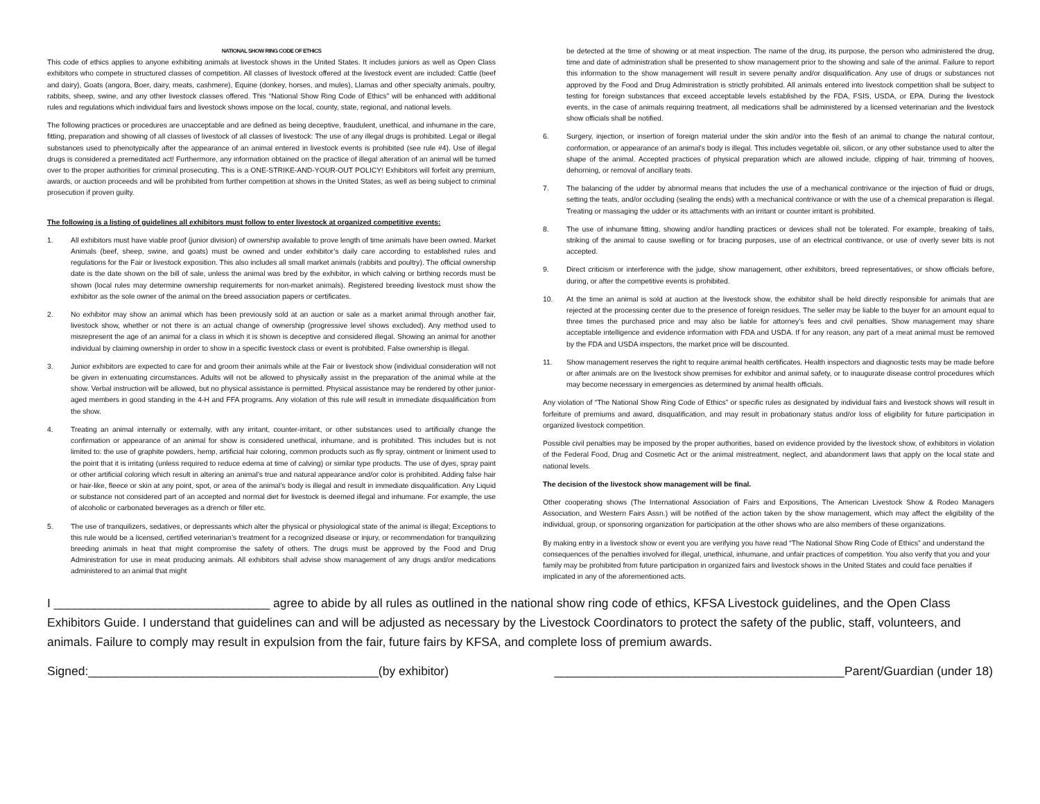NATIONAL SHOW RING CODE OF ETHICS
This code of ethics applies to anyone exhibiting animals at livestock shows in the United States. It includes juniors as well as Open Class exhibitors who compete in structured classes of competition. All classes of livestock offered at the livestock event are included: Cattle (beef and dairy), Goats (angora, Boer, dairy, meats, cashmere), Equine (donkey, horses, and mules), Llamas and other specialty animals, poultry, rabbits, sheep, swine, and any other livestock classes offered. This “National Show Ring Code of Ethics” will be enhanced with additional rules and regulations which individual fairs and livestock shows impose on the local, county, state, regional, and national levels.
The following practices or procedures are unacceptable and are defined as being deceptive, fraudulent, unethical, and inhumane in the care, fitting, preparation and showing of all classes of livestock of all classes of livestock: The use of any illegal drugs is prohibited. Legal or illegal substances used to phenotypically after the appearance of an animal entered in livestock events is prohibited (see rule #4). Use of illegal drugs is considered a premeditated act! Furthermore, any information obtained on the practice of illegal alteration of an animal will be turned over to the proper authorities for criminal prosecuting. This is a ONE-STRIKE-AND-YOUR-OUT POLICY! Exhibitors will forfeit any premium, awards, or auction proceeds and will be prohibited from further competition at shows in the United States, as well as being subject to criminal prosecution if proven guilty.
The following is a listing of guidelines all exhibitors must follow to enter livestock at organized competitive events:
1. All exhibitors must have viable proof (junior division) of ownership available to prove length of time animals have been owned. Market Animals (beef, sheep, swine, and goats) must be owned and under exhibitor’s daily care according to established rules and regulations for the Fair or livestock exposition. This also includes all small market animals (rabbits and poultry). The official ownership date is the date shown on the bill of sale, unless the animal was bred by the exhibitor, in which calving or birthing records must be shown (local rules may determine ownership requirements for non-market animals). Registered breeding livestock must show the exhibitor as the sole owner of the animal on the breed association papers or certificates.
2. No exhibitor may show an animal which has been previously sold at an auction or sale as a market animal through another fair, livestock show, whether or not there is an actual change of ownership (progressive level shows excluded). Any method used to misrepresent the age of an animal for a class in which it is shown is deceptive and considered illegal. Showing an animal for another individual by claiming ownership in order to show in a specific livestock class or event is prohibited. False ownership is illegal.
3. Junior exhibitors are expected to care for and groom their animals while at the Fair or livestock show (individual consideration will not be given in extenuating circumstances. Adults will not be allowed to physically assist in the preparation of the animal while at the show. Verbal instruction will be allowed, but no physical assistance is permitted. Physical assistance may be rendered by other junior-aged members in good standing in the 4-H and FFA programs. Any violation of this rule will result in immediate disqualification from the show.
4. Treating an animal internally or externally, with any irritant, counter-irritant, or other substances used to artificially change the confirmation or appearance of an animal for show is considered unethical, inhumane, and is prohibited. This includes but is not limited to: the use of graphite powders, hemp, artificial hair coloring, common products such as fly spray, ointment or liniment used to the point that it is irritating (unless required to reduce edema at time of calving) or similar type products. The use of dyes, spray paint or other artificial coloring which result in altering an animal’s true and natural appearance and/or color is prohibited. Adding false hair or hair-like, fleece or skin at any point, spot, or area of the animal’s body is illegal and result in immediate disqualification. Any Liquid or substance not considered part of an accepted and normal diet for livestock is deemed illegal and inhumane. For example, the use of alcoholic or carbonated beverages as a drench or filler etc.
5. The use of tranquilizers, sedatives, or depressants which alter the physical or physiological state of the animal is illegal; Exceptions to this rule would be a licensed, certified veterinarian’s treatment for a recognized disease or injury, or recommendation for tranquilizing breeding animals in heat that might compromise the safety of others. The drugs must be approved by the Food and Drug Administration for use in meat producing animals. All exhibitors shall advise show management of any drugs and/or medications administered to an animal that might
be detected at the time of showing or at meat inspection. The name of the drug, its purpose, the person who administered the drug, time and date of administration shall be presented to show management prior to the showing and sale of the animal. Failure to report this information to the show management will result in severe penalty and/or disqualification. Any use of drugs or substances not approved by the Food and Drug Administration is strictly prohibited. All animals entered into livestock competition shall be subject to testing for foreign substances that exceed acceptable levels established by the FDA, FSIS, USDA, or EPA. During the livestock events, in the case of animals requiring treatment, all medications shall be administered by a licensed veterinarian and the livestock show officials shall be notified.
6. Surgery, injection, or insertion of foreign material under the skin and/or into the flesh of an animal to change the natural contour, conformation, or appearance of an animal’s body is illegal. This includes vegetable oil, silicon, or any other substance used to alter the shape of the animal. Accepted practices of physical preparation which are allowed include, clipping of hair, trimming of hooves, dehorning, or removal of ancillary teats.
7. The balancing of the udder by abnormal means that includes the use of a mechanical contrivance or the injection of fluid or drugs, setting the teats, and/or occluding (sealing the ends) with a mechanical contrivance or with the use of a chemical preparation is illegal. Treating or massaging the udder or its attachments with an irritant or counter irritant is prohibited.
8. The use of inhumane fitting, showing and/or handling practices or devices shall not be tolerated. For example, breaking of tails, striking of the animal to cause swelling or for bracing purposes, use of an electrical contrivance, or use of overly sever bits is not accepted.
9. Direct criticism or interference with the judge, show management, other exhibitors, breed representatives, or show officials before, during, or after the competitive events is prohibited.
10. At the time an animal is sold at auction at the livestock show, the exhibitor shall be held directly responsible for animals that are rejected at the processing center due to the presence of foreign residues. The seller may be liable to the buyer for an amount equal to three times the purchased price and may also be liable for attorney’s fees and civil penalties. Show management may share acceptable intelligence and evidence information with FDA and USDA. If for any reason, any part of a meat animal must be removed by the FDA and USDA inspectors, the market price will be discounted.
11. Show management reserves the right to require animal health certificates. Health inspectors and diagnostic tests may be made before or after animals are on the livestock show premises for exhibitor and animal safety, or to inaugurate disease control procedures which may become necessary in emergencies as determined by animal health officials.
Any violation of “The National Show Ring Code of Ethics” or specific rules as designated by individual fairs and livestock shows will result in forfeiture of premiums and award, disqualification, and may result in probationary status and/or loss of eligibility for future participation in organized livestock competition.
Possible civil penalties may be imposed by the proper authorities, based on evidence provided by the livestock show, of exhibitors in violation of the Federal Food, Drug and Cosmetic Act or the animal mistreatment, neglect, and abandonment laws that apply on the local state and national levels.
The decision of the livestock show management will be final.
Other cooperating shows (The International Association of Fairs and Expositions, The American Livestock Show & Rodeo Managers Association, and Western Fairs Assn.) will be notified of the action taken by the show management, which may affect the eligibility of the individual, group, or sponsoring organization for participation at the other shows who are also members of these organizations.
By making entry in a livestock show or event you are verifying you have read “The National Show Ring Code of Ethics” and understand the consequences of the penalties involved for illegal, unethical, inhumane, and unfair practices of competition. You also verify that you and your family may be prohibited from future participation in organized fairs and livestock shows in the United States and could face penalties if implicated in any of the aforementioned acts.
I ________________________________ agree to abide by all rules as outlined in the national show ring code of ethics, KFSA Livestock guidelines, and the Open Class Exhibitors Guide. I understand that guidelines can and will be adjusted as necessary by the Livestock Coordinators to protect the safety of the public, staff, volunteers, and animals. Failure to comply may result in expulsion from the fair, future fairs by KFSA, and complete loss of premium awards.
Signed:___________________________________________(by exhibitor) ___________________________________________Parent/Guardian (under 18)